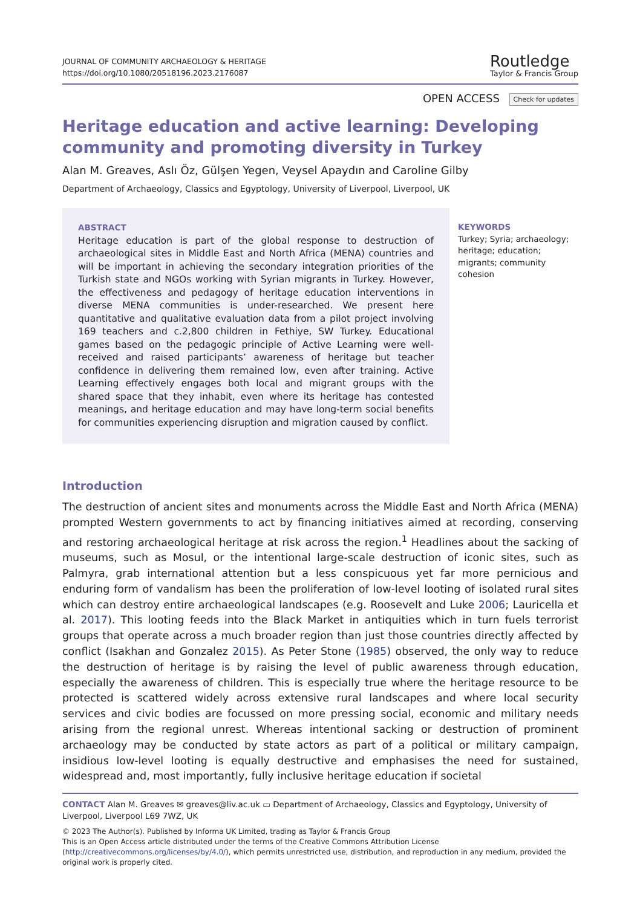JOURNAL OF COMMUNITY ARCHAEOLOGY & HERITAGE
https://doi.org/10.1080/20518196.2023.2176087
Routledge
Taylor & Francis Group
OPEN ACCESS Check for updates
Heritage education and active learning: Developing community and promoting diversity in Turkey
Alan M. Greaves, Aslı Öz, Gülşen Yegen, Veysel Apaydın and Caroline Gilby
Department of Archaeology, Classics and Egyptology, University of Liverpool, Liverpool, UK
ABSTRACT
Heritage education is part of the global response to destruction of archaeological sites in Middle East and North Africa (MENA) countries and will be important in achieving the secondary integration priorities of the Turkish state and NGOs working with Syrian migrants in Turkey. However, the effectiveness and pedagogy of heritage education interventions in diverse MENA communities is under-researched. We present here quantitative and qualitative evaluation data from a pilot project involving 169 teachers and c.2,800 children in Fethiye, SW Turkey. Educational games based on the pedagogic principle of Active Learning were well-received and raised participants’ awareness of heritage but teacher confidence in delivering them remained low, even after training. Active Learning effectively engages both local and migrant groups with the shared space that they inhabit, even where its heritage has contested meanings, and heritage education and may have long-term social benefits for communities experiencing disruption and migration caused by conflict.
KEYWORDS
Turkey; Syria; archaeology; heritage; education; migrants; community cohesion
Introduction
The destruction of ancient sites and monuments across the Middle East and North Africa (MENA) prompted Western governments to act by financing initiatives aimed at recording, conserving and restoring archaeological heritage at risk across the region.<sup>1</sup> Headlines about the sacking of museums, such as Mosul, or the intentional large-scale destruction of iconic sites, such as Palmyra, grab international attention but a less conspicuous yet far more pernicious and enduring form of vandalism has been the proliferation of low-level looting of isolated rural sites which can destroy entire archaeological landscapes (e.g. Roosevelt and Luke 2006; Lauricella et al. 2017). This looting feeds into the Black Market in antiquities which in turn fuels terrorist groups that operate across a much broader region than just those countries directly affected by conflict (Isakhan and Gonzalez 2015). As Peter Stone (1985) observed, the only way to reduce the destruction of heritage is by raising the level of public awareness through education, especially the awareness of children. This is especially true where the heritage resource to be protected is scattered widely across extensive rural landscapes and where local security services and civic bodies are focussed on more pressing social, economic and military needs arising from the regional unrest. Whereas intentional sacking or destruction of prominent archaeology may be conducted by state actors as part of a political or military campaign, insidious low-level looting is equally destructive and emphasises the need for sustained, widespread and, most importantly, fully inclusive heritage education if societal
CONTACT Alan M. Greaves ✉ greaves@liv.ac.uk ▭ Department of Archaeology, Classics and Egyptology, University of Liverpool, Liverpool L69 7WZ, UK
© 2023 The Author(s). Published by Informa UK Limited, trading as Taylor & Francis Group
This is an Open Access article distributed under the terms of the Creative Commons Attribution License (http://creativecommons.org/licenses/by/4.0/), which permits unrestricted use, distribution, and reproduction in any medium, provided the original work is properly cited.